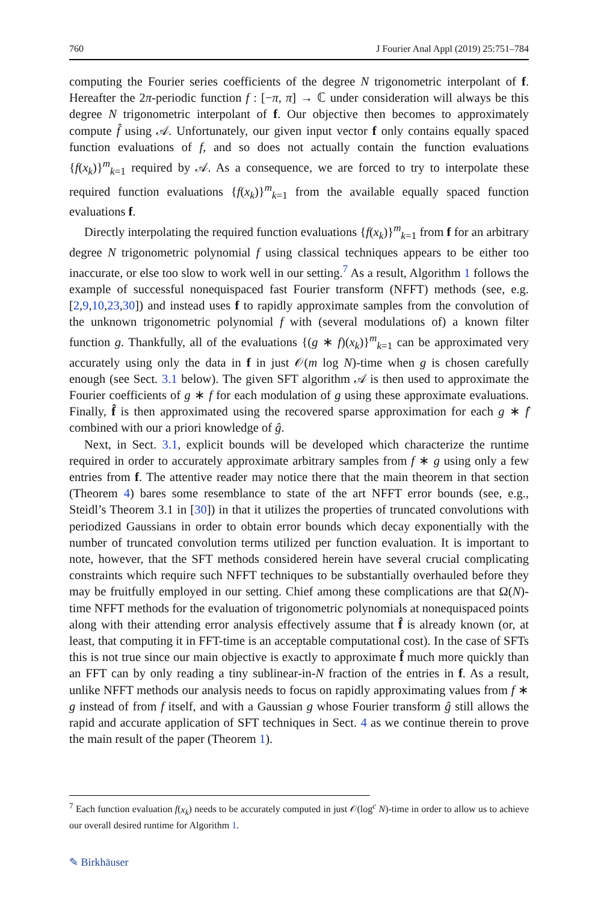760 J Fourier Anal Appl (2019) 25:751–784
computing the Fourier series coefficients of the degree N trigonometric interpolant of f. Hereafter the 2π-periodic function f : [−π, π] → ℂ under consideration will always be this degree N trigonometric interpolant of f. Our objective then becomes to approximately compute f̂ using 𝒜. Unfortunately, our given input vector f only contains equally spaced function evaluations of f, and so does not actually contain the function evaluations {f(x<sub>k</sub>)}<sup>m</sup><sub>k=1</sub> required by 𝒜. As a consequence, we are forced to try to interpolate these required function evaluations {f(x<sub>k</sub>)}<sup>m</sup><sub>k=1</sub> from the available equally spaced function evaluations f.
Directly interpolating the required function evaluations {f(x<sub>k</sub>)}<sup>m</sup><sub>k=1</sub> from f for an arbitrary degree N trigonometric polynomial f using classical techniques appears to be either too inaccurate, or else too slow to work well in our setting.<sup>7</sup> As a result, Algorithm 1 follows the example of successful nonequispaced fast Fourier transform (NFFT) methods (see, e.g. [2,9,10,23,30]) and instead uses f to rapidly approximate samples from the convolution of the unknown trigonometric polynomial f with (several modulations of) a known filter function g. Thankfully, all of the evaluations {(g ∗ f)(x<sub>k</sub>)}<sup>m</sup><sub>k=1</sub> can be approximated very accurately using only the data in f in just 𝒪(m log N)-time when g is chosen carefully enough (see Sect. 3.1 below). The given SFT algorithm 𝒜 is then used to approximate the Fourier coefficients of g ∗ f for each modulation of g using these approximate evaluations. Finally, f̂ is then approximated using the recovered sparse approximation for each g ∗ f̂ combined with our a priori knowledge of ĝ.
Next, in Sect. 3.1, explicit bounds will be developed which characterize the runtime required in order to accurately approximate arbitrary samples from f ∗ g using only a few entries from f. The attentive reader may notice there that the main theorem in that section (Theorem 4) bares some resemblance to state of the art NFFT error bounds (see, e.g., Steidl’s Theorem 3.1 in [30]) in that it utilizes the properties of truncated convolutions with periodized Gaussians in order to obtain error bounds which decay exponentially with the number of truncated convolution terms utilized per function evaluation. It is important to note, however, that the SFT methods considered herein have several crucial complicating constraints which require such NFFT techniques to be substantially overhauled before they may be fruitfully employed in our setting. Chief among these complications are that Ω(N)-time NFFT methods for the evaluation of trigonometric polynomials at nonequispaced points along with their attending error analysis effectively assume that f̂ is already known (or, at least, that computing it in FFT-time is an acceptable computational cost). In the case of SFTs this is not true since our main objective is exactly to approximate f̂ much more quickly than an FFT can by only reading a tiny sublinear-in-N fraction of the entries in f. As a result, unlike NFFT methods our analysis needs to focus on rapidly approximating values from f ∗ g instead of from f itself, and with a Gaussian g whose Fourier transform ĝ still allows the rapid and accurate application of SFT techniques in Sect. 4 as we continue therein to prove the main result of the paper (Theorem 1).
<sup>7</sup> Each function evaluation f(x<sub>k</sub>) needs to be accurately computed in just 𝒪(log<sup>c</sup> N)-time in order to allow us to achieve our overall desired runtime for Algorithm 1.
✎ Birkhäuser